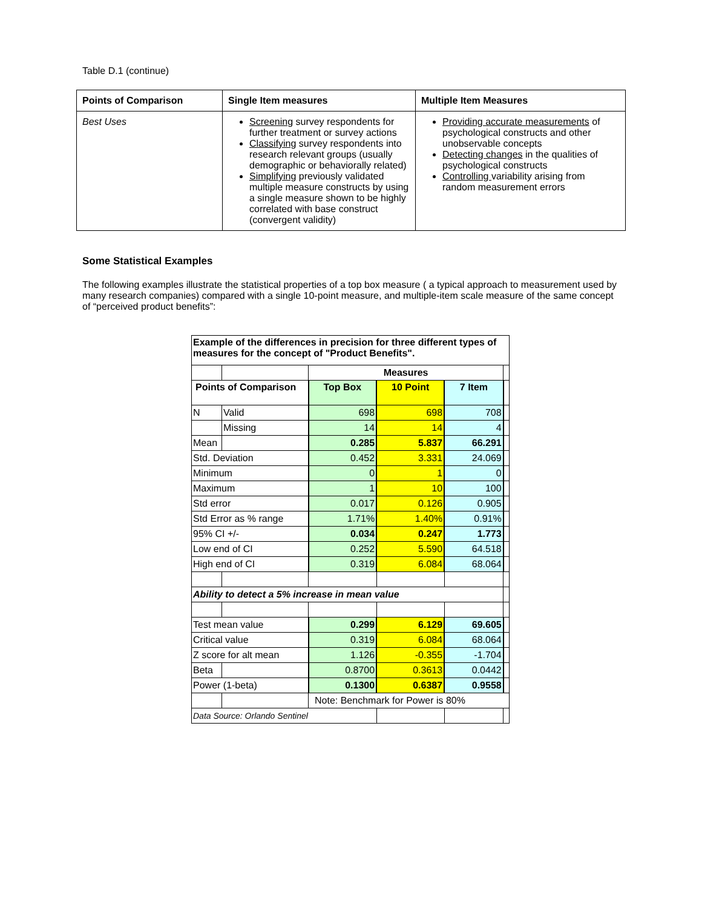Table D.1 (continue)
| Points of Comparison | Single Item measures | Multiple Item Measures |
| --- | --- | --- |
| Best Uses | Screening survey respondents for further treatment or survey actions Classifying survey respondents into research relevant groups (usually demographic or behaviorally related) Simplifying previously validated multiple measure constructs by using a single measure shown to be highly correlated with base construct (convergent validity) | Providing accurate measurements of psychological constructs and other unobservable concepts Detecting changes in the qualities of psychological constructs Controlling variability arising from random measurement errors |
Some Statistical Examples
The following examples illustrate the statistical properties of a top box measure ( a typical approach to measurement used by many research companies) compared with a single 10-point measure, and multiple-item scale measure of the same concept of “perceived product benefits”:
| Example of the differences in precision for three different types of measures for the concept of "Product Benefits". | | | | | |
| | | Measures | | | |
| Points of Comparison | | Top Box | 10 Point | 7 Item | |
| N | Valid | 698 | 698 | 708 | |
| | Missing | 14 | 14 | 4 | |
| Mean | | 0.285 | 5.837 | 66.291 | |
| Std. Deviation | | 0.452 | 3.331 | 24.069 | |
| Minimum | | 0 | 1 | 0 | |
| Maximum | | 1 | 10 | 100 | |
| Std error | | 0.017 | 0.126 | 0.905 | |
| Std Error as % range | | 1.71% | 1.40% | 0.91% | |
| 95% CI +/- | | 0.034 | 0.247 | 1.773 | |
| Low end of CI | | 0.252 | 5.590 | 64.518 | |
| High end of CI | | 0.319 | 6.084 | 68.064 | |
| Ability to detect a 5% increase in mean value | | | | | |
| Test mean value | | 0.299 | 6.129 | 69.605 | |
| Critical value | | 0.319 | 6.084 | 68.064 | |
| Z score for alt mean | | 1.126 | -0.355 | -1.704 | |
| Beta | | 0.8700 | 0.3613 | 0.0442 | |
| Power (1-beta) | | 0.1300 | 0.6387 | 0.9558 | |
| | | Note: Benchmark for Power is 80% | | | |
| Data Source: Orlando Sentinel | | | | | |